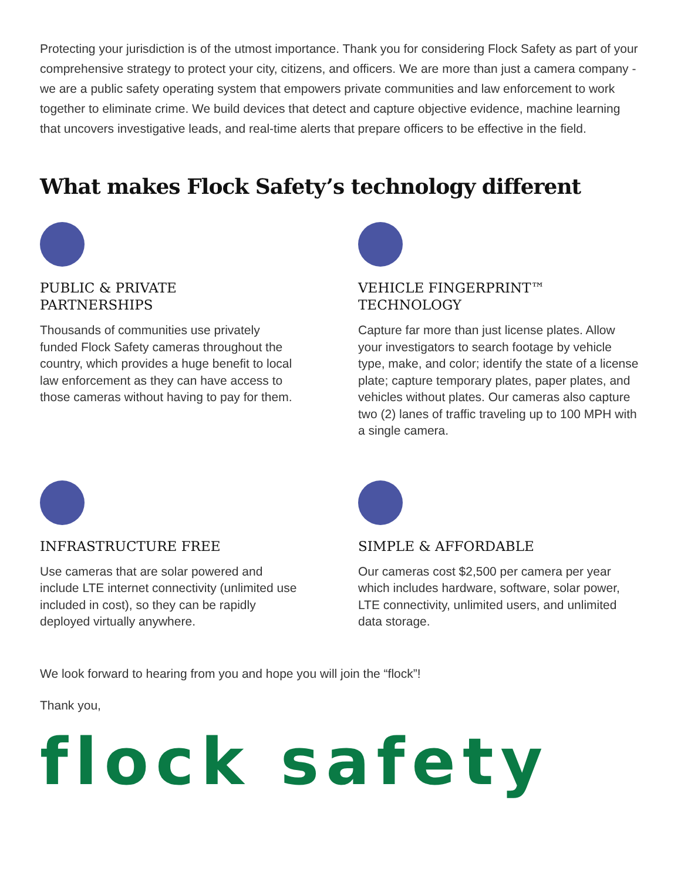Protecting your jurisdiction is of the utmost importance. Thank you for considering Flock Safety as part of your comprehensive strategy to protect your city, citizens, and officers. We are more than just a camera company - we are a public safety operating system that empowers private communities and law enforcement to work together to eliminate crime. We build devices that detect and capture objective evidence, machine learning that uncovers investigative leads, and real-time alerts that prepare officers to be effective in the field.
What makes Flock Safety’s technology different
PUBLIC & PRIVATE
PARTNERSHIPS
Thousands of communities use privately funded Flock Safety cameras throughout the country, which provides a huge benefit to local law enforcement as they can have access to those cameras without having to pay for them.
VEHICLE FINGERPRINT™
TECHNOLOGY
Capture far more than just license plates. Allow your investigators to search footage by vehicle type, make, and color; identify the state of a license plate; capture temporary plates, paper plates, and vehicles without plates. Our cameras also capture two (2) lanes of traffic traveling up to 100 MPH with a single camera.
INFRASTRUCTURE FREE
Use cameras that are solar powered and include LTE internet connectivity (unlimited use included in cost), so they can be rapidly deployed virtually anywhere.
SIMPLE & AFFORDABLE
Our cameras cost $2,500 per camera per year which includes hardware, software, solar power, LTE connectivity, unlimited users, and unlimited data storage.
We look forward to hearing from you and hope you will join the “flock”!
Thank you,
flock safety